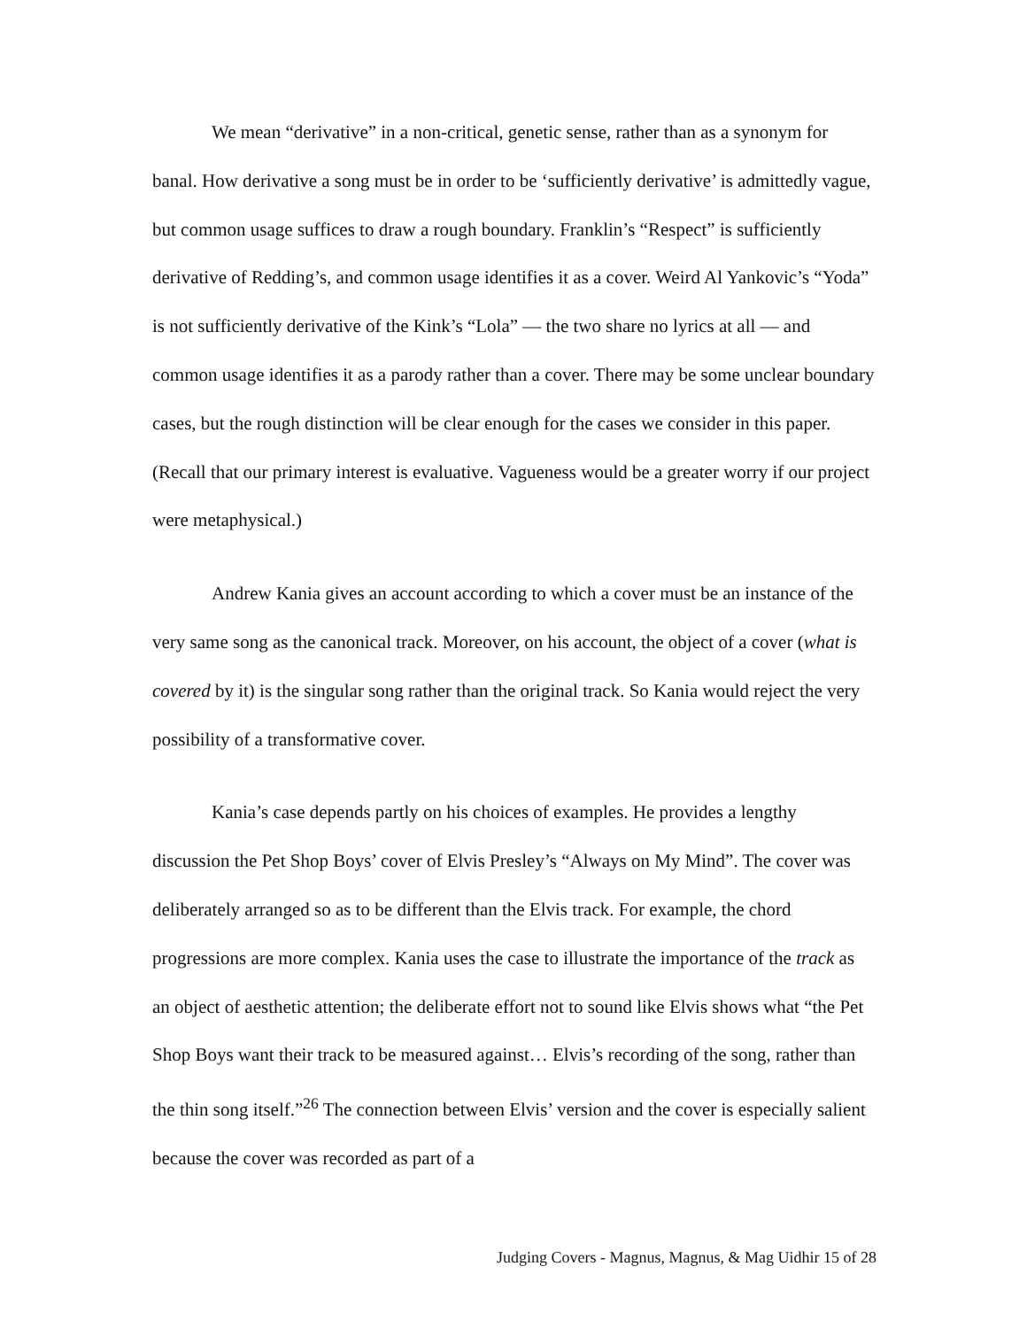We mean “derivative” in a non-critical, genetic sense, rather than as a synonym for banal. How derivative a song must be in order to be ‘sufficiently derivative’ is admittedly vague, but common usage suffices to draw a rough boundary. Franklin’s “Respect” is sufficiently derivative of Redding’s, and common usage identifies it as a cover. Weird Al Yankovic’s “Yoda” is not sufficiently derivative of the Kink’s “Lola” — the two share no lyrics at all — and common usage identifies it as a parody rather than a cover. There may be some unclear boundary cases, but the rough distinction will be clear enough for the cases we consider in this paper. (Recall that our primary interest is evaluative. Vagueness would be a greater worry if our project were metaphysical.)
Andrew Kania gives an account according to which a cover must be an instance of the very same song as the canonical track. Moreover, on his account, the object of a cover (what is covered by it) is the singular song rather than the original track. So Kania would reject the very possibility of a transformative cover.
Kania’s case depends partly on his choices of examples. He provides a lengthy discussion the Pet Shop Boys’ cover of Elvis Presley’s “Always on My Mind”. The cover was deliberately arranged so as to be different than the Elvis track. For example, the chord progressions are more complex. Kania uses the case to illustrate the importance of the track as an object of aesthetic attention; the deliberate effort not to sound like Elvis shows what “the Pet Shop Boys want their track to be measured against… Elvis’s recording of the song, rather than the thin song itself.”<sup>26</sup> The connection between Elvis’ version and the cover is especially salient because the cover was recorded as part of a
Judging Covers - Magnus, Magnus, & Mag Uidhir 15 of 28